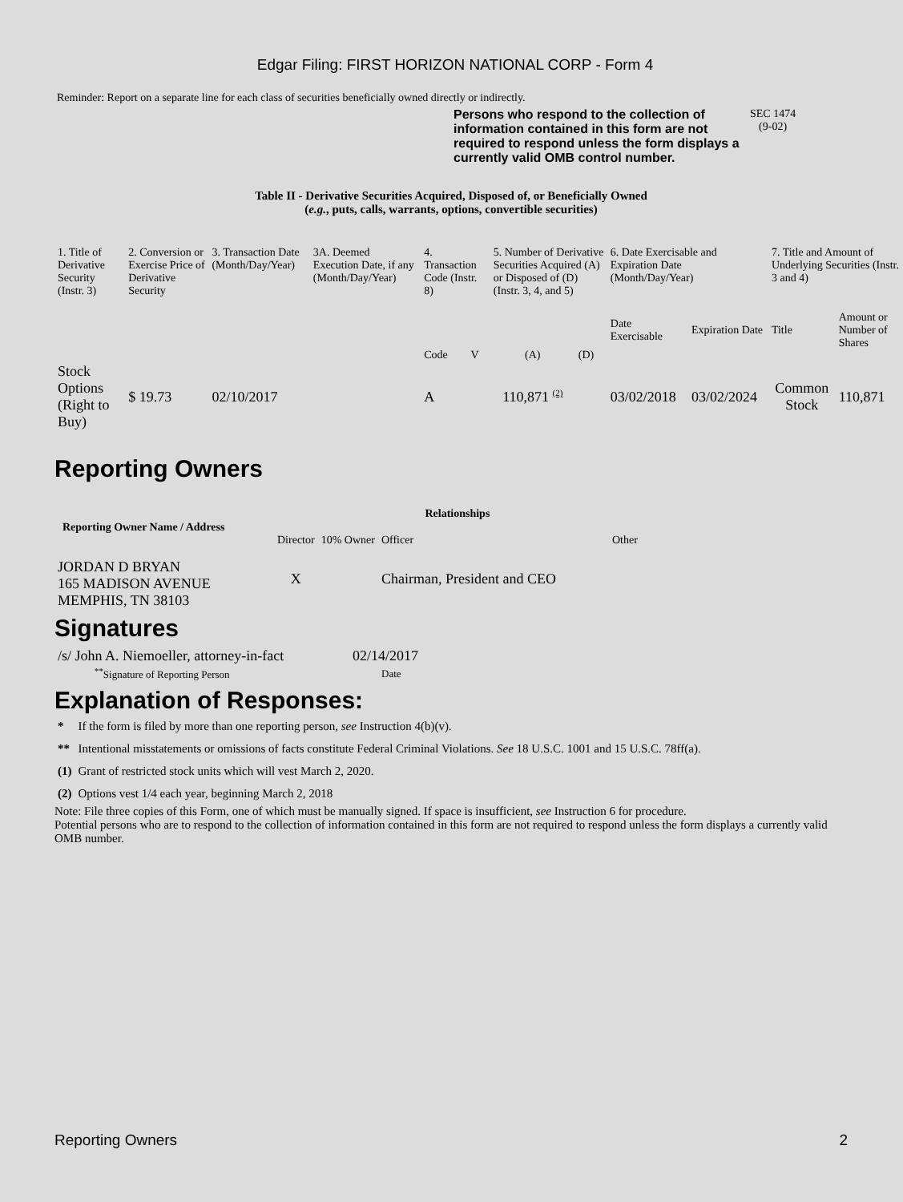Edgar Filing: FIRST HORIZON NATIONAL CORP - Form 4
Reminder: Report on a separate line for each class of securities beneficially owned directly or indirectly.
Persons who respond to the collection of information contained in this form are not required to respond unless the form displays a currently valid OMB control number.
SEC 1474
(9-02)
Table II - Derivative Securities Acquired, Disposed of, or Beneficially Owned
(e.g., puts, calls, warrants, options, convertible securities)
| 1. Title of Derivative Security (Instr. 3) | 2. Conversion or Exercise Price of Derivative Security | 3. Transaction Date (Month/Day/Year) | 3A. Deemed Execution Date, if any (Month/Day/Year) | 4. Transaction Code (Instr. 8) | | 5. Number of Derivative Securities Acquired (A) or Disposed of (D) (Instr. 3, 4, and 5) | | 6. Date Exercisable and Expiration Date (Month/Day/Year) | | 7. Title and Amount of Underlying Securities (Instr. 3 and 4) | |
| | | | | Code | V | (A) | (D) | Date Exercisable | Expiration Date | Title | Amount or Number of Shares |
| Stock Options (Right to Buy) | $ 19.73 | 02/10/2017 | | A | | 110,871 <sup>(2)</sup> | | 03/02/2018 | 03/02/2024 | Common Stock | 110,871 |
Reporting Owners
| Reporting Owner Name / Address | Relationships | | | |
| --- | --- | --- | --- | --- |
| | Director | 10% Owner | Officer | Other |
| JORDAN D BRYAN 165 MADISON AVENUE MEMPHIS, TN 38103 | X | | Chairman, President and CEO | |
Signatures
| /s/ John A. Niemoeller, attorney-in-fact | 02/14/2017 |
| <sup>**</sup> Signature of Reporting Person | Date |
Explanation of Responses:
| * | If the form is filed by more than one reporting person, see Instruction 4(b)(v). |
| ** | Intentional misstatements or omissions of facts constitute Federal Criminal Violations. See 18 U.S.C. 1001 and 15 U.S.C. 78ff(a). |
| (1) | Grant of restricted stock units which will vest March 2, 2020. |
| (2) | Options vest 1/4 each year, beginning March 2, 2018 |
Note: File three copies of this Form, one of which must be manually signed. If space is insufficient, see Instruction 6 for procedure.
Potential persons who are to respond to the collection of information contained in this form are not required to respond unless the form displays a currently valid OMB number.
Reporting Owners 2